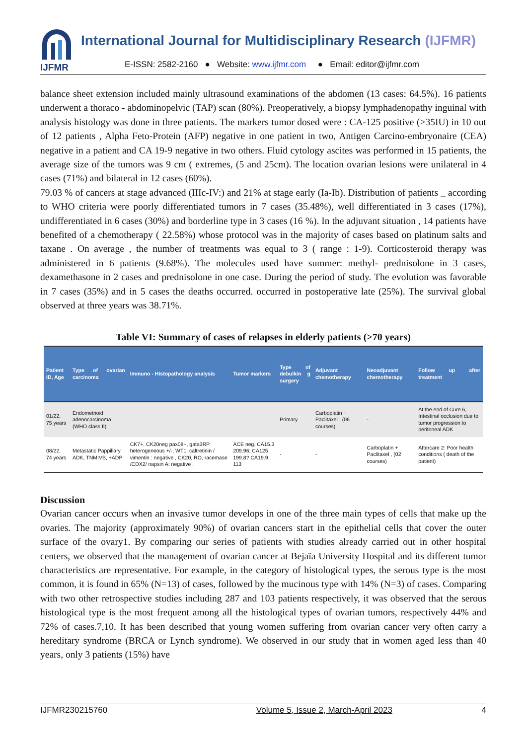IJFMR
International Journal for Multidisciplinary Research (IJFMR)
E-ISSN: 2582-2160 ● Website: www.ijfmr.com ● Email: editor@ijfmr.com
balance sheet extension included mainly ultrasound examinations of the abdomen (13 cases: 64.5%). 16 patients underwent a thoraco - abdominopelvic (TAP) scan (80%). Preoperatively, a biopsy lymphadenopathy inguinal with analysis histology was done in three patients. The markers tumor dosed were : CA-125 positive (>35IU) in 10 out of 12 patients , Alpha Feto-Protein (AFP) negative in one patient in two, Antigen Carcino-embryonaire (CEA) negative in a patient and CA 19-9 negative in two others. Fluid cytology ascites was performed in 15 patients, the average size of the tumors was 9 cm ( extremes, (5 and 25cm). The location ovarian lesions were unilateral in 4 cases (71%) and bilateral in 12 cases (60%).
79.03 % of cancers at stage advanced (IIIc-IV:) and 21% at stage early (Ia-Ib). Distribution of patients _ according to WHO criteria were poorly differentiated tumors in 7 cases (35.48%), well differentiated in 3 cases (17%), undifferentiated in 6 cases (30%) and borderline type in 3 cases (16 %). In the adjuvant situation , 14 patients have benefited of a chemotherapy ( 22.58%) whose protocol was in the majority of cases based on platinum salts and taxane . On average , the number of treatments was equal to 3 ( range : 1-9). Corticosteroid therapy was administered in 6 patients (9.68%). The molecules used have summer: methyl- prednisolone in 3 cases, dexamethasone in 2 cases and prednisolone in one case. During the period of study. The evolution was favorable in 7 cases (35%) and in 5 cases the deaths occurred. occurred in postoperative late (25%). The survival global observed at three years was 38.71%.
Table VI: Summary of cases of relapses in elderly patients (>70 years)
| Patient ID, Age | Type of ovarian carcinoma | Immuno - Histopathology analysis | Tumor markers | Type of debulkin g surgery | Adjuvant chemotherapy | Neoadjuvant chemotherapy | Follow up after treatment |
| --- | --- | --- | --- | --- | --- | --- | --- |
| 01/22, 75 years | Endometrioid adenocarcinoma (WHO class II) | | | Primary | Carboplatin + Paclitaxel , (06 courses) | - | At the end of Cure 6, Intestinal occlusion due to tumor progression to peritoneal ADK |
| 08/22, 74 years | Metastatic Pappillary ADK, TNMIVB, +ADP | CK7+, CK20neg pax08+, gata3RP heterogeneous +/-, WT1: caltretinin / vimentin : negative , CK20, RO, racemase /CDX2/ napsin A: negative . | ACE neg, CA15.3 209.96; CA125 199.8? CA19.9 113 | - | - | Carboplatin + Paclitaxel , (02 courses) | Aftercare 2: Poor health conditions ( death of the patient) |
Discussion
Ovarian cancer occurs when an invasive tumor develops in one of the three main types of cells that make up the ovaries. The majority (approximately 90%) of ovarian cancers start in the epithelial cells that cover the outer surface of the ovary1. By comparing our series of patients with studies already carried out in other hospital centers, we observed that the management of ovarian cancer at Bejaïa University Hospital and its different tumor characteristics are representative. For example, in the category of histological types, the serous type is the most common, it is found in 65% (N=13) of cases, followed by the mucinous type with 14% (N=3) of cases. Comparing with two other retrospective studies including 287 and 103 patients respectively, it was observed that the serous histological type is the most frequent among all the histological types of ovarian tumors, respectively 44% and 72% of cases.7,10. It has been described that young women suffering from ovarian cancer very often carry a hereditary syndrome (BRCA or Lynch syndrome). We observed in our study that in women aged less than 40 years, only 3 patients (15%) have
IJFMR230215760 Volume 5, Issue 2, March-April 2023 4